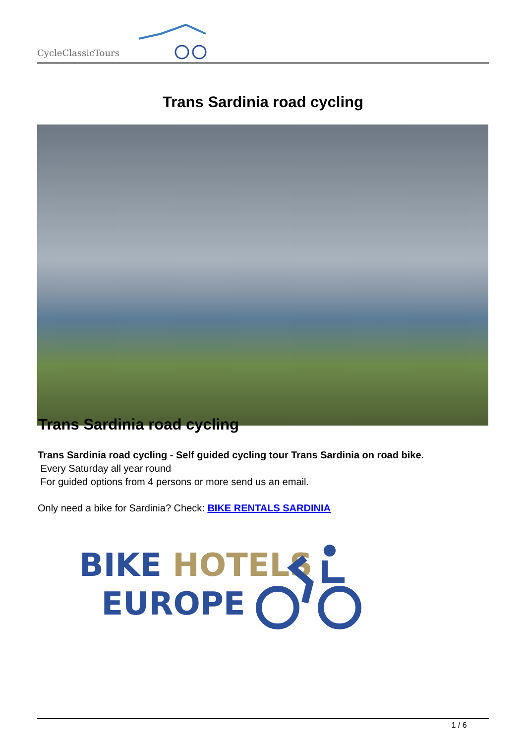CycleClassicTours
Trans Sardinia road cycling
Trans Sardinia road cycling
Trans Sardinia road cycling - Self guided cycling tour Trans Sardinia on road bike.
Every Saturday all year round
For guided options from 4 persons or more send us an email.
Only need a bike for Sardinia? Check: BIKE RENTALS SARDINIA
BIKE HOTELS
EUROPE
1 / 6